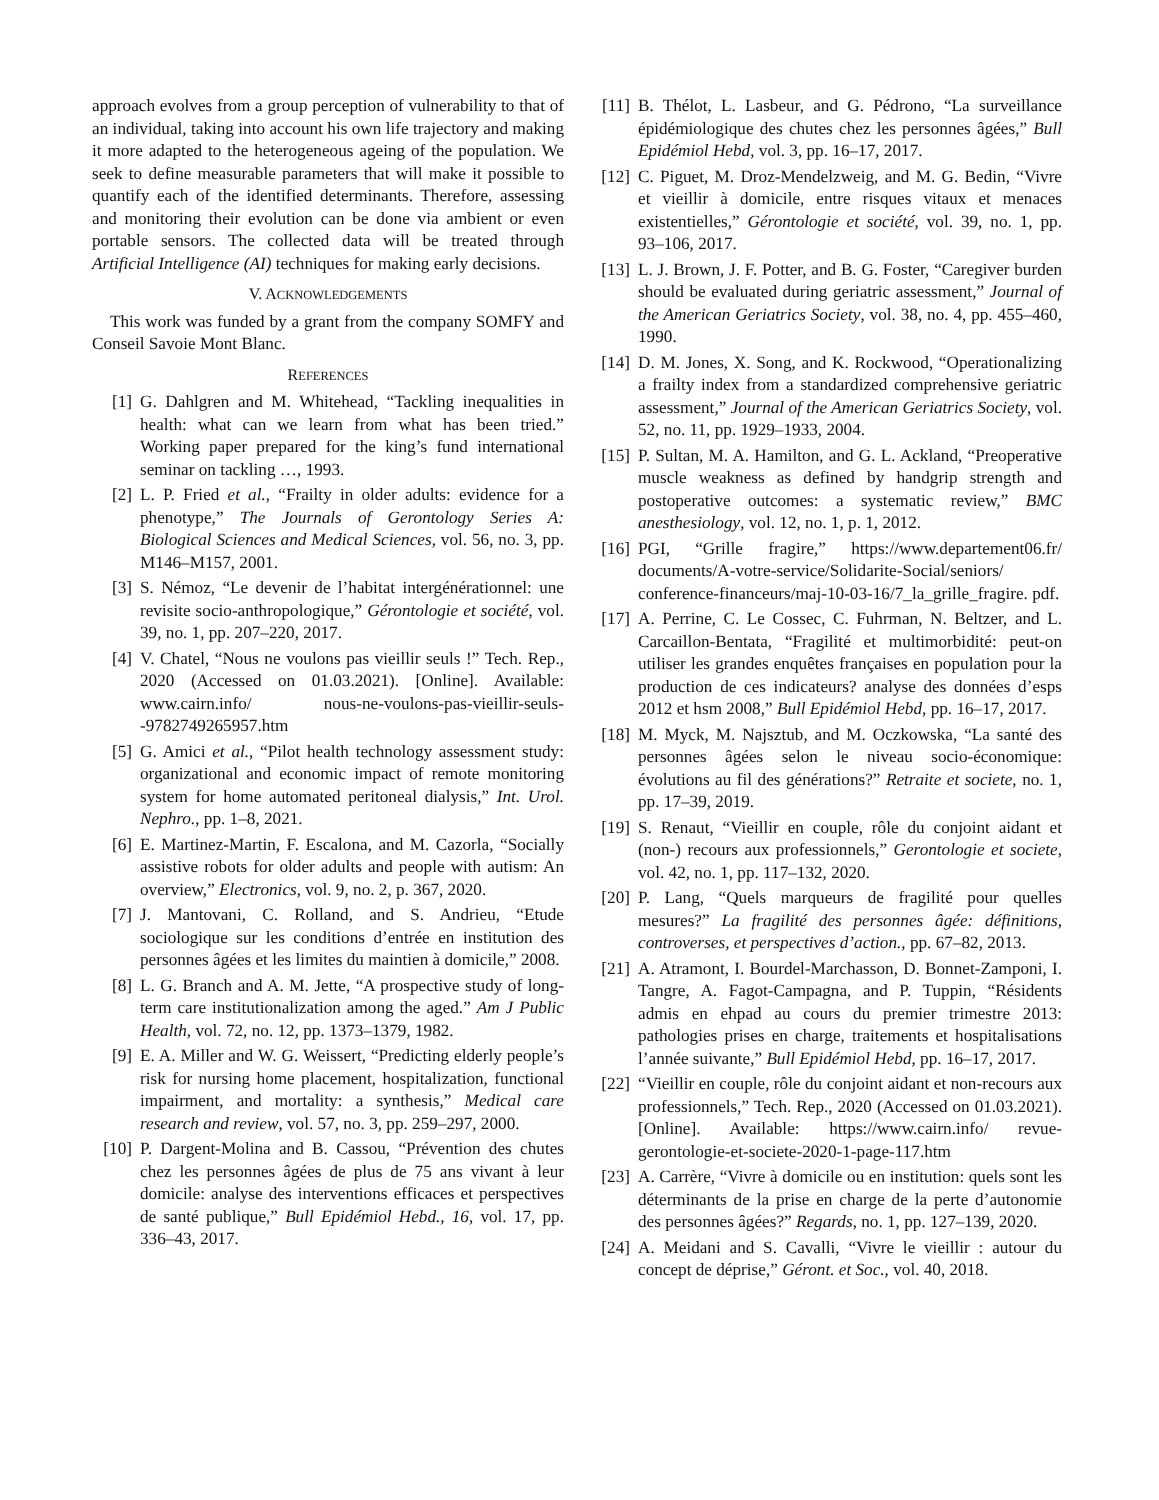approach evolves from a group perception of vulnerability to that of an individual, taking into account his own life trajectory and making it more adapted to the heterogeneous ageing of the population. We seek to define measurable parameters that will make it possible to quantify each of the identified determinants. Therefore, assessing and monitoring their evolution can be done via ambient or even portable sensors. The collected data will be treated through Artificial Intelligence (AI) techniques for making early decisions.
V. ACKNOWLEDGEMENTS
This work was funded by a grant from the company SOMFY and Conseil Savoie Mont Blanc.
REFERENCES
[1] G. Dahlgren and M. Whitehead, “Tackling inequalities in health: what can we learn from what has been tried.” Working paper prepared for the king’s fund international seminar on tackling …, 1993.
[2] L. P. Fried et al., “Frailty in older adults: evidence for a phenotype,” The Journals of Gerontology Series A: Biological Sciences and Medical Sciences, vol. 56, no. 3, pp. M146–M157, 2001.
[3] S. Némoz, “Le devenir de l’habitat intergénérationnel: une revisite socio-anthropologique,” Gérontologie et société, vol. 39, no. 1, pp. 207–220, 2017.
[4] V. Chatel, “Nous ne voulons pas vieillir seuls !” Tech. Rep., 2020 (Accessed on 01.03.2021). [Online]. Available: www.cairn.info/ nous-ne-voulons-pas-vieillir-seuls--9782749265957.htm
[5] G. Amici et al., “Pilot health technology assessment study: organizational and economic impact of remote monitoring system for home automated peritoneal dialysis,” Int. Urol. Nephro., pp. 1–8, 2021.
[6] E. Martinez-Martin, F. Escalona, and M. Cazorla, “Socially assistive robots for older adults and people with autism: An overview,” Electronics, vol. 9, no. 2, p. 367, 2020.
[7] J. Mantovani, C. Rolland, and S. Andrieu, “Etude sociologique sur les conditions d’entrée en institution des personnes âgées et les limites du maintien à domicile,” 2008.
[8] L. G. Branch and A. M. Jette, “A prospective study of long-term care institutionalization among the aged.” Am J Public Health, vol. 72, no. 12, pp. 1373–1379, 1982.
[9] E. A. Miller and W. G. Weissert, “Predicting elderly people’s risk for nursing home placement, hospitalization, functional impairment, and mortality: a synthesis,” Medical care research and review, vol. 57, no. 3, pp. 259–297, 2000.
[10] P. Dargent-Molina and B. Cassou, “Prévention des chutes chez les personnes âgées de plus de 75 ans vivant à leur domicile: analyse des interventions efficaces et perspectives de santé publique,” Bull Epidémiol Hebd., 16, vol. 17, pp. 336–43, 2017.
[11] B. Thélot, L. Lasbeur, and G. Pédrono, “La surveillance épidémiologique des chutes chez les personnes âgées,” Bull Epidémiol Hebd, vol. 3, pp. 16–17, 2017.
[12] C. Piguet, M. Droz-Mendelzweig, and M. G. Bedin, “Vivre et vieillir à domicile, entre risques vitaux et menaces existentielles,” Gérontologie et société, vol. 39, no. 1, pp. 93–106, 2017.
[13] L. J. Brown, J. F. Potter, and B. G. Foster, “Caregiver burden should be evaluated during geriatric assessment,” Journal of the American Geriatrics Society, vol. 38, no. 4, pp. 455–460, 1990.
[14] D. M. Jones, X. Song, and K. Rockwood, “Operationalizing a frailty index from a standardized comprehensive geriatric assessment,” Journal of the American Geriatrics Society, vol. 52, no. 11, pp. 1929–1933, 2004.
[15] P. Sultan, M. A. Hamilton, and G. L. Ackland, “Preoperative muscle weakness as defined by handgrip strength and postoperative outcomes: a systematic review,” BMC anesthesiology, vol. 12, no. 1, p. 1, 2012.
[16] PGI, “Grille fragire,” https://www.departement06.fr/ documents/A-votre-service/Solidarite-Social/seniors/ conference-financeurs/maj-10-03-16/7_la_grille_fragire. pdf.
[17] A. Perrine, C. Le Cossec, C. Fuhrman, N. Beltzer, and L. Carcaillon-Bentata, “Fragilité et multimorbidité: peut-on utiliser les grandes enquêtes françaises en population pour la production de ces indicateurs? analyse des données d’esps 2012 et hsm 2008,” Bull Epidémiol Hebd, pp. 16–17, 2017.
[18] M. Myck, M. Najsztub, and M. Oczkowska, “La santé des personnes âgées selon le niveau socio-économique: évolutions au fil des générations?” Retraite et societe, no. 1, pp. 17–39, 2019.
[19] S. Renaut, “Vieillir en couple, rôle du conjoint aidant et (non-) recours aux professionnels,” Gerontologie et societe, vol. 42, no. 1, pp. 117–132, 2020.
[20] P. Lang, “Quels marqueurs de fragilité pour quelles mesures?” La fragilité des personnes âgée: définitions, controverses, et perspectives d’action., pp. 67–82, 2013.
[21] A. Atramont, I. Bourdel-Marchasson, D. Bonnet-Zamponi, I. Tangre, A. Fagot-Campagna, and P. Tuppin, “Résidents admis en ehpad au cours du premier trimestre 2013: pathologies prises en charge, traitements et hospitalisations l’année suivante,” Bull Epidémiol Hebd, pp. 16–17, 2017.
[22] “Vieillir en couple, rôle du conjoint aidant et non-recours aux professionnels,” Tech. Rep., 2020 (Accessed on 01.03.2021). [Online]. Available: https://www.cairn.info/ revue-gerontologie-et-societe-2020-1-page-117.htm
[23] A. Carrère, “Vivre à domicile ou en institution: quels sont les déterminants de la prise en charge de la perte d’autonomie des personnes âgées?” Regards, no. 1, pp. 127–139, 2020.
[24] A. Meidani and S. Cavalli, “Vivre le vieillir : autour du concept de déprise,” Géront. et Soc., vol. 40, 2018.